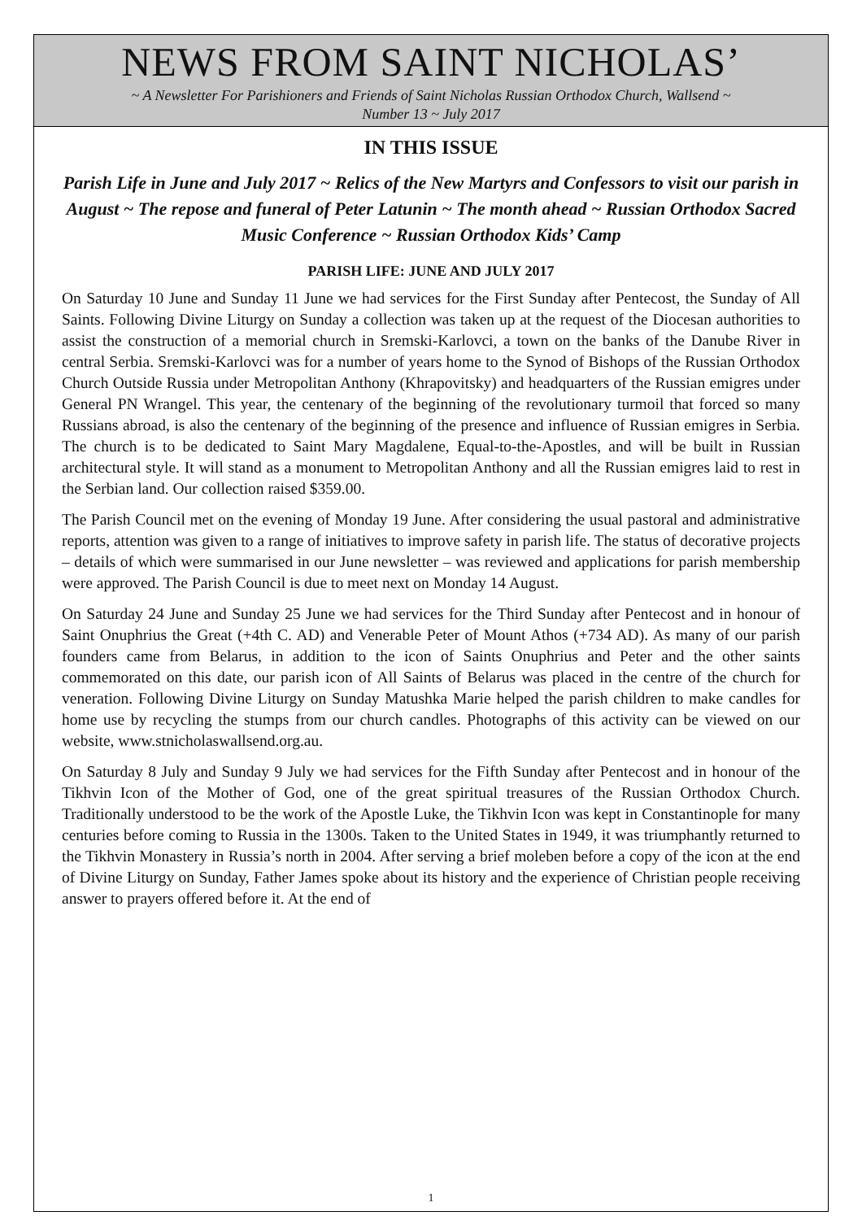NEWS FROM SAINT NICHOLAS’
~ A Newsletter For Parishioners and Friends of Saint Nicholas Russian Orthodox Church, Wallsend ~
Number 13 ~ July 2017
IN THIS ISSUE
Parish Life in June and July 2017 ~ Relics of the New Martyrs and Confessors to visit our parish in August ~ The repose and funeral of Peter Latunin ~ The month ahead ~ Russian Orthodox Sacred Music Conference ~ Russian Orthodox Kids’ Camp
PARISH LIFE: JUNE AND JULY 2017
On Saturday 10 June and Sunday 11 June we had services for the First Sunday after Pentecost, the Sunday of All Saints. Following Divine Liturgy on Sunday a collection was taken up at the request of the Diocesan authorities to assist the construction of a memorial church in Sremski-Karlovci, a town on the banks of the Danube River in central Serbia. Sremski-Karlovci was for a number of years home to the Synod of Bishops of the Russian Orthodox Church Outside Russia under Metropolitan Anthony (Khrapovitsky) and headquarters of the Russian emigres under General PN Wrangel. This year, the centenary of the beginning of the revolutionary turmoil that forced so many Russians abroad, is also the centenary of the beginning of the presence and influence of Russian emigres in Serbia. The church is to be dedicated to Saint Mary Magdalene, Equal-to-the-Apostles, and will be built in Russian architectural style. It will stand as a monument to Metropolitan Anthony and all the Russian emigres laid to rest in the Serbian land. Our collection raised $359.00.
The Parish Council met on the evening of Monday 19 June. After considering the usual pastoral and administrative reports, attention was given to a range of initiatives to improve safety in parish life. The status of decorative projects – details of which were summarised in our June newsletter – was reviewed and applications for parish membership were approved. The Parish Council is due to meet next on Monday 14 August.
On Saturday 24 June and Sunday 25 June we had services for the Third Sunday after Pentecost and in honour of Saint Onuphrius the Great (+4th C. AD) and Venerable Peter of Mount Athos (+734 AD). As many of our parish founders came from Belarus, in addition to the icon of Saints Onuphrius and Peter and the other saints commemorated on this date, our parish icon of All Saints of Belarus was placed in the centre of the church for veneration. Following Divine Liturgy on Sunday Matushka Marie helped the parish children to make candles for home use by recycling the stumps from our church candles. Photographs of this activity can be viewed on our website, www.stnicholaswallsend.org.au.
On Saturday 8 July and Sunday 9 July we had services for the Fifth Sunday after Pentecost and in honour of the Tikhvin Icon of the Mother of God, one of the great spiritual treasures of the Russian Orthodox Church. Traditionally understood to be the work of the Apostle Luke, the Tikhvin Icon was kept in Constantinople for many centuries before coming to Russia in the 1300s. Taken to the United States in 1949, it was triumphantly returned to the Tikhvin Monastery in Russia’s north in 2004. After serving a brief moleben before a copy of the icon at the end of Divine Liturgy on Sunday, Father James spoke about its history and the experience of Christian people receiving answer to prayers offered before it. At the end of
1